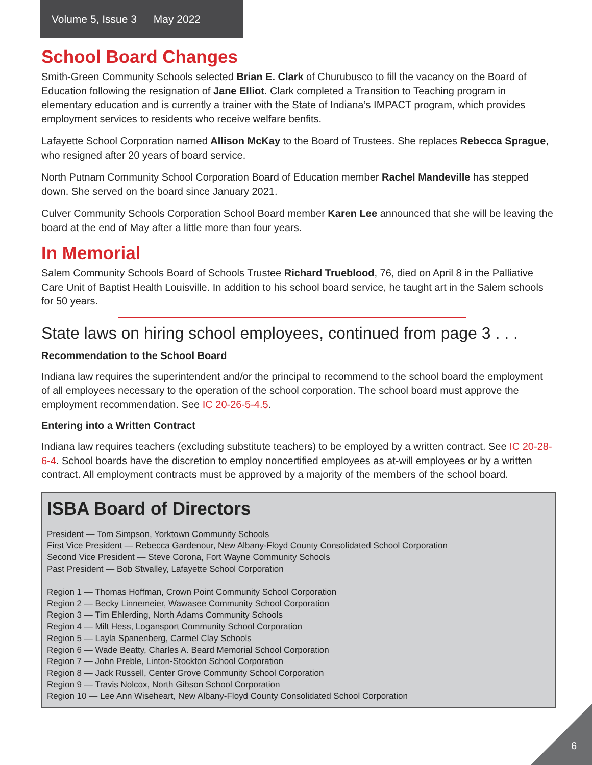Volume 5, Issue 3 May 2022
School Board Changes
Smith-Green Community Schools selected Brian E. Clark of Churubusco to fill the vacancy on the Board of Education following the resignation of Jane Elliot. Clark completed a Transition to Teaching program in elementary education and is currently a trainer with the State of Indiana’s IMPACT program, which provides employment services to residents who receive welfare benfits.
Lafayette School Corporation named Allison McKay to the Board of Trustees. She replaces Rebecca Sprague, who resigned after 20 years of board service.
North Putnam Community School Corporation Board of Education member Rachel Mandeville has stepped down. She served on the board since January 2021.
Culver Community Schools Corporation School Board member Karen Lee announced that she will be leaving the board at the end of May after a little more than four years.
In Memorial
Salem Community Schools Board of Schools Trustee Richard Trueblood, 76, died on April 8 in the Palliative Care Unit of Baptist Health Louisville. In addition to his school board service, he taught art in the Salem schools for 50 years.
State laws on hiring school employees, continued from page 3 . . .
Recommendation to the School Board
Indiana law requires the superintendent and/or the principal to recommend to the school board the employment of all employees necessary to the operation of the school corporation. The school board must approve the employment recommendation. See IC 20-26-5-4.5.
Entering into a Written Contract
Indiana law requires teachers (excluding substitute teachers) to be employed by a written contract. See IC 20-28-6-4. School boards have the discretion to employ noncertified employees as at-will employees or by a written contract. All employment contracts must be approved by a majority of the members of the school board.
ISBA Board of Directors
President — Tom Simpson, Yorktown Community Schools
First Vice President — Rebecca Gardenour, New Albany-Floyd County Consolidated School Corporation
Second Vice President — Steve Corona, Fort Wayne Community Schools
Past President — Bob Stwalley, Lafayette School Corporation
Region 1 — Thomas Hoffman, Crown Point Community School Corporation
Region 2 — Becky Linnemeier, Wawasee Community School Corporation
Region 3 — Tim Ehlerding, North Adams Community Schools
Region 4 — Milt Hess, Logansport Community School Corporation
Region 5 — Layla Spanenberg, Carmel Clay Schools
Region 6 — Wade Beatty, Charles A. Beard Memorial School Corporation
Region 7 — John Preble, Linton-Stockton School Corporation
Region 8 — Jack Russell, Center Grove Community School Corporation
Region 9 — Travis Nolcox, North Gibson School Corporation
Region 10 — Lee Ann Wiseheart, New Albany-Floyd County Consolidated School Corporation
6